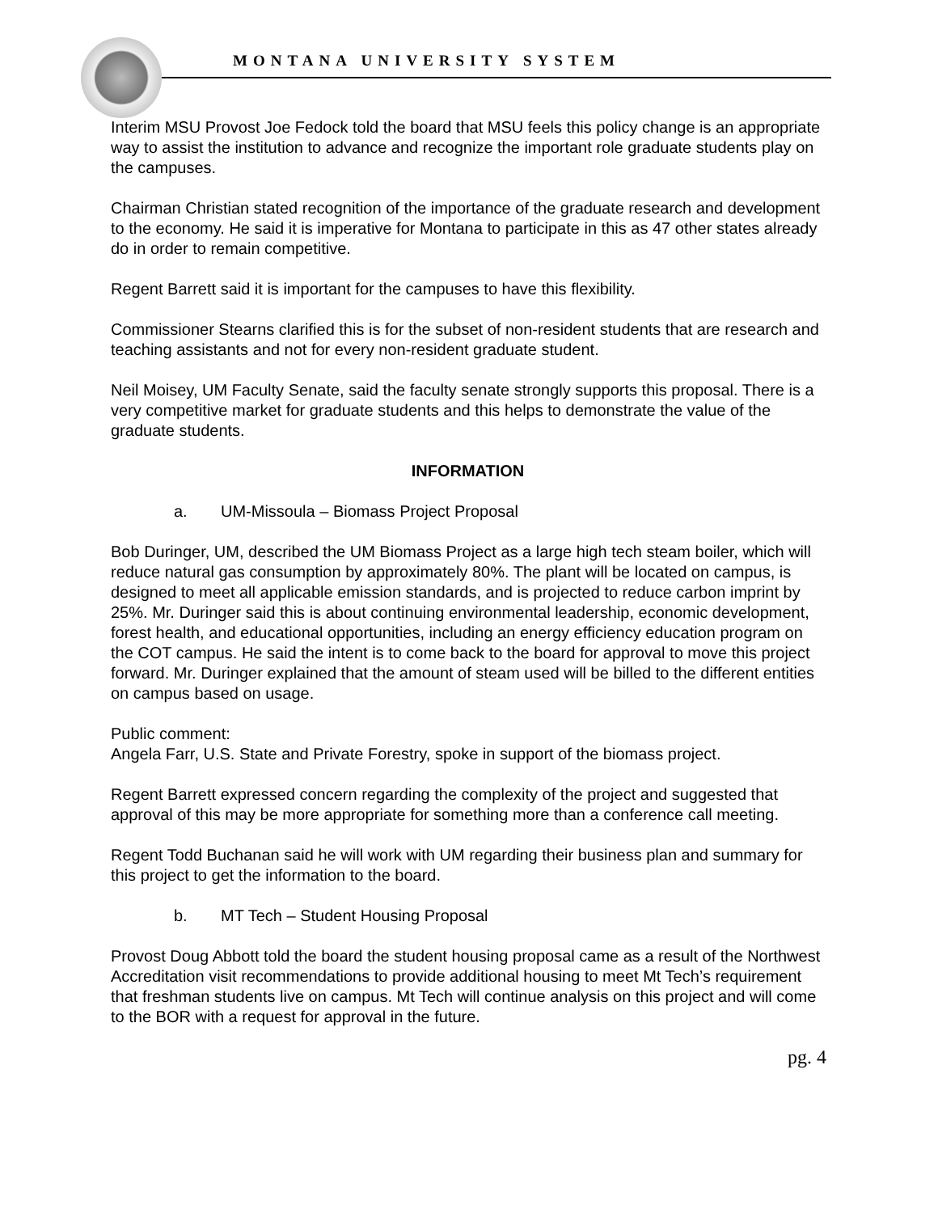MONTANA UNIVERSITY SYSTEM
Interim MSU Provost Joe Fedock told the board that MSU feels this policy change is an appropriate way to assist the institution to advance and recognize the important role graduate students play on the campuses.
Chairman Christian stated recognition of the importance of the graduate research and development to the economy. He said it is imperative for Montana to participate in this as 47 other states already do in order to remain competitive.
Regent Barrett said it is important for the campuses to have this flexibility.
Commissioner Stearns clarified this is for the subset of non-resident students that are research and teaching assistants and not for every non-resident graduate student.
Neil Moisey, UM Faculty Senate, said the faculty senate strongly supports this proposal. There is a very competitive market for graduate students and this helps to demonstrate the value of the graduate students.
INFORMATION
a. UM-Missoula – Biomass Project Proposal
Bob Duringer, UM, described the UM Biomass Project as a large high tech steam boiler, which will reduce natural gas consumption by approximately 80%. The plant will be located on campus, is designed to meet all applicable emission standards, and is projected to reduce carbon imprint by 25%. Mr. Duringer said this is about continuing environmental leadership, economic development, forest health, and educational opportunities, including an energy efficiency education program on the COT campus. He said the intent is to come back to the board for approval to move this project forward. Mr. Duringer explained that the amount of steam used will be billed to the different entities on campus based on usage.
Public comment:
Angela Farr, U.S. State and Private Forestry, spoke in support of the biomass project.
Regent Barrett expressed concern regarding the complexity of the project and suggested that approval of this may be more appropriate for something more than a conference call meeting.
Regent Todd Buchanan said he will work with UM regarding their business plan and summary for this project to get the information to the board.
b. MT Tech – Student Housing Proposal
Provost Doug Abbott told the board the student housing proposal came as a result of the Northwest Accreditation visit recommendations to provide additional housing to meet Mt Tech’s requirement that freshman students live on campus. Mt Tech will continue analysis on this project and will come to the BOR with a request for approval in the future.
pg. 4